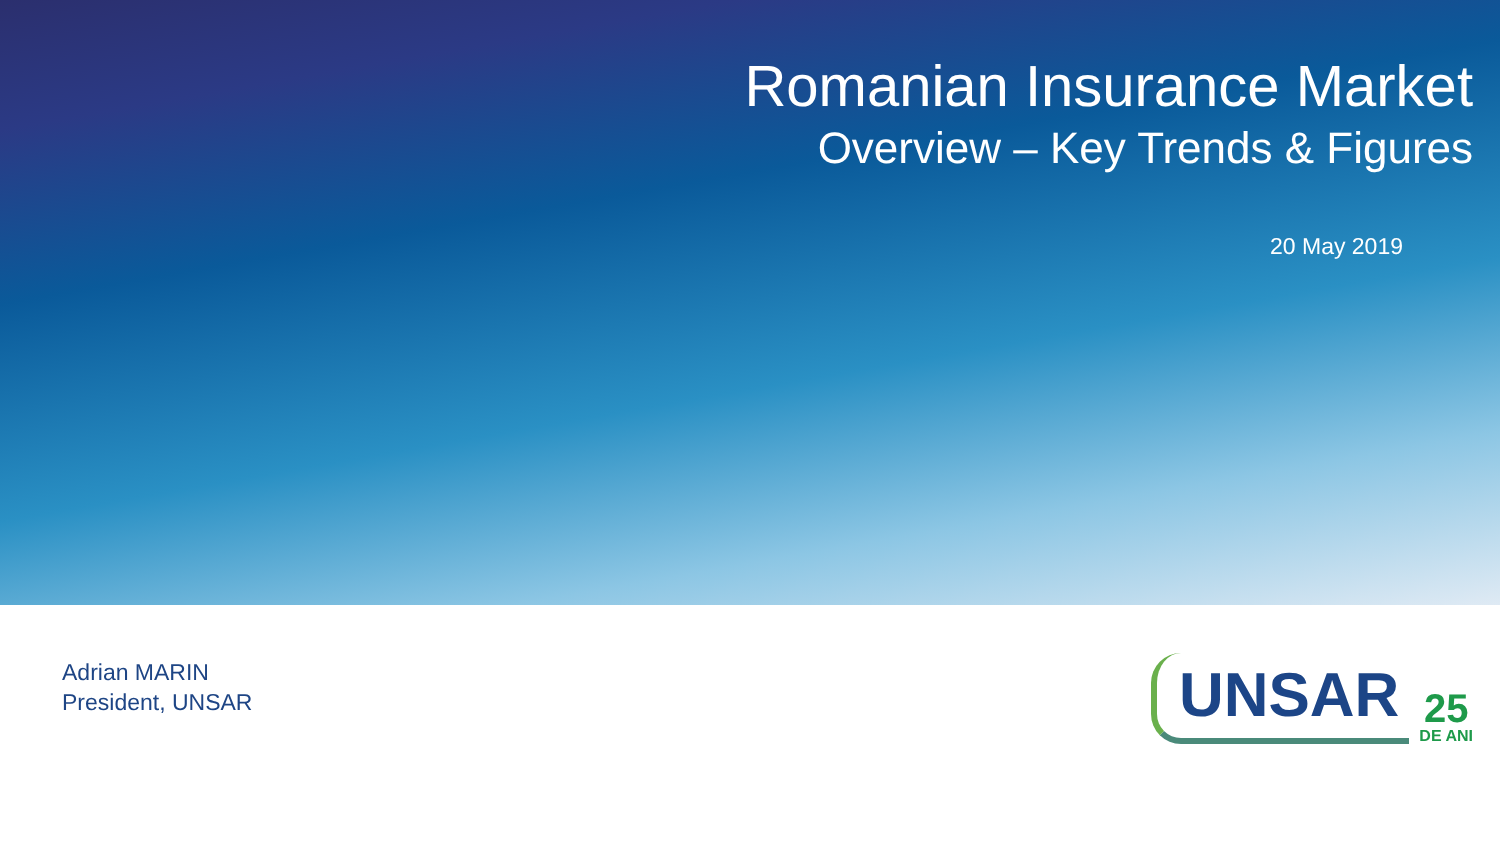Romanian Insurance Market
Overview – Key Trends & Figures
20 May 2019
Adrian MARIN
President, UNSAR
UNSAR
25
DE ANI